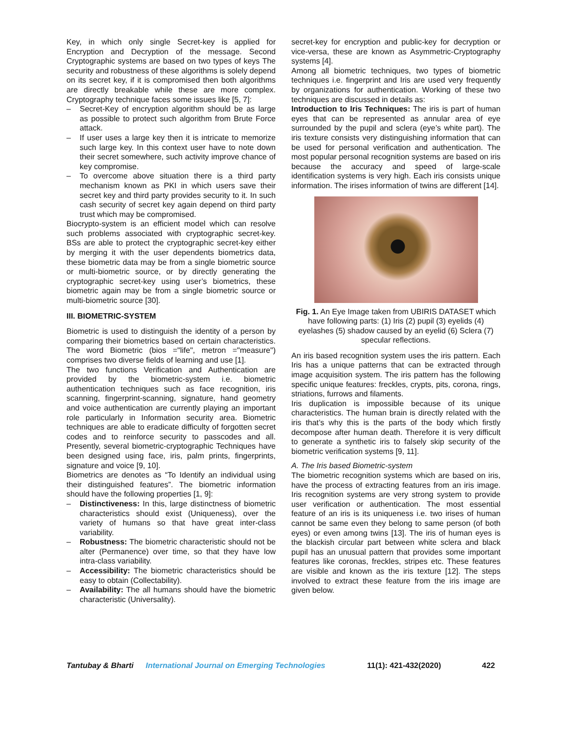Key, in which only single Secret-key is applied for Encryption and Decryption of the message. Second Cryptographic systems are based on two types of keys The security and robustness of these algorithms is solely depend on its secret key, if it is compromised then both algorithms are directly breakable while these are more complex. Cryptography technique faces some issues like [5, 7]:
– Secret-Key of encryption algorithm should be as large as possible to protect such algorithm from Brute Force attack.
– If user uses a large key then it is intricate to memorize such large key. In this context user have to note down their secret somewhere, such activity improve chance of key compromise.
– To overcome above situation there is a third party mechanism known as PKI in which users save their secret key and third party provides security to it. In such cash security of secret key again depend on third party trust which may be compromised.
Biocrypto-system is an efficient model which can resolve such problems associated with cryptographic secret-key. BSs are able to protect the cryptographic secret-key either by merging it with the user dependents biometrics data, these biometric data may be from a single biometric source or multi-biometric source, or by directly generating the cryptographic secret-key using user’s biometrics, these biometric again may be from a single biometric source or multi-biometric source [30].
III. BIOMETRIC-SYSTEM
Biometric is used to distinguish the identity of a person by comparing their biometrics based on certain characteristics. The word Biometric (bios ="life", metron ="measure") comprises two diverse fields of learning and use [1].
The two functions Verification and Authentication are provided by the biometric-system i.e. biometric authentication techniques such as face recognition, iris scanning, fingerprint-scanning, signature, hand geometry and voice authentication are currently playing an important role particularly in Information security area. Biometric techniques are able to eradicate difficulty of forgotten secret codes and to reinforce security to passcodes and all. Presently, several biometric-cryptographic Techniques have been designed using face, iris, palm prints, fingerprints, signature and voice [9, 10].
Biometrics are denotes as “To Identify an individual using their distinguished features”. The biometric information should have the following properties [1, 9]:
– Distinctiveness: In this, large distinctness of biometric characteristics should exist (Uniqueness), over the variety of humans so that have great inter-class variability.
– Robustness: The biometric characteristic should not be alter (Permanence) over time, so that they have low intra-class variability.
– Accessibility: The biometric characteristics should be easy to obtain (Collectability).
– Availability: The all humans should have the biometric characteristic (Universality).
secret-key for encryption and public-key for decryption or vice-versa, these are known as Asymmetric-Cryptography systems [4].
Among all biometric techniques, two types of biometric techniques i.e. fingerprint and Iris are used very frequently by organizations for authentication. Working of these two techniques are discussed in details as:
Introduction to Iris Techniques: The iris is part of human eyes that can be represented as annular area of eye surrounded by the pupil and sclera (eye’s white part). The iris texture consists very distinguishing information that can be used for personal verification and authentication. The most popular personal recognition systems are based on iris because the accuracy and speed of large-scale identification systems is very high. Each iris consists unique information. The irises information of twins are different [14].
1 2 3 4 5 6 7
Fig. 1. An Eye Image taken from UBIRIS DATASET which have following parts: (1) Iris (2) pupil (3) eyelids (4) eyelashes (5) shadow caused by an eyelid (6) Sclera (7) specular reflections.
An iris based recognition system uses the iris pattern. Each Iris has a unique patterns that can be extracted through image acquisition system. The iris pattern has the following specific unique features: freckles, crypts, pits, corona, rings, striations, furrows and filaments.
Iris duplication is impossible because of its unique characteristics. The human brain is directly related with the iris that’s why this is the parts of the body which firstly decompose after human death. Therefore it is very difficult to generate a synthetic iris to falsely skip security of the biometric verification systems [9, 11].
A. The Iris based Biometric-system
The biometric recognition systems which are based on iris, have the process of extracting features from an iris image. Iris recognition systems are very strong system to provide user verification or authentication. The most essential feature of an iris is its uniqueness i.e. two irises of human cannot be same even they belong to same person (of both eyes) or even among twins [13]. The iris of human eyes is the blackish circular part between white sclera and black pupil has an unusual pattern that provides some important features like coronas, freckles, stripes etc. These features are visible and known as the iris texture [12]. The steps involved to extract these feature from the iris image are given below.
Tantubay & Bharti International Journal on Emerging Technologies 11(1): 421-432(2020) 422